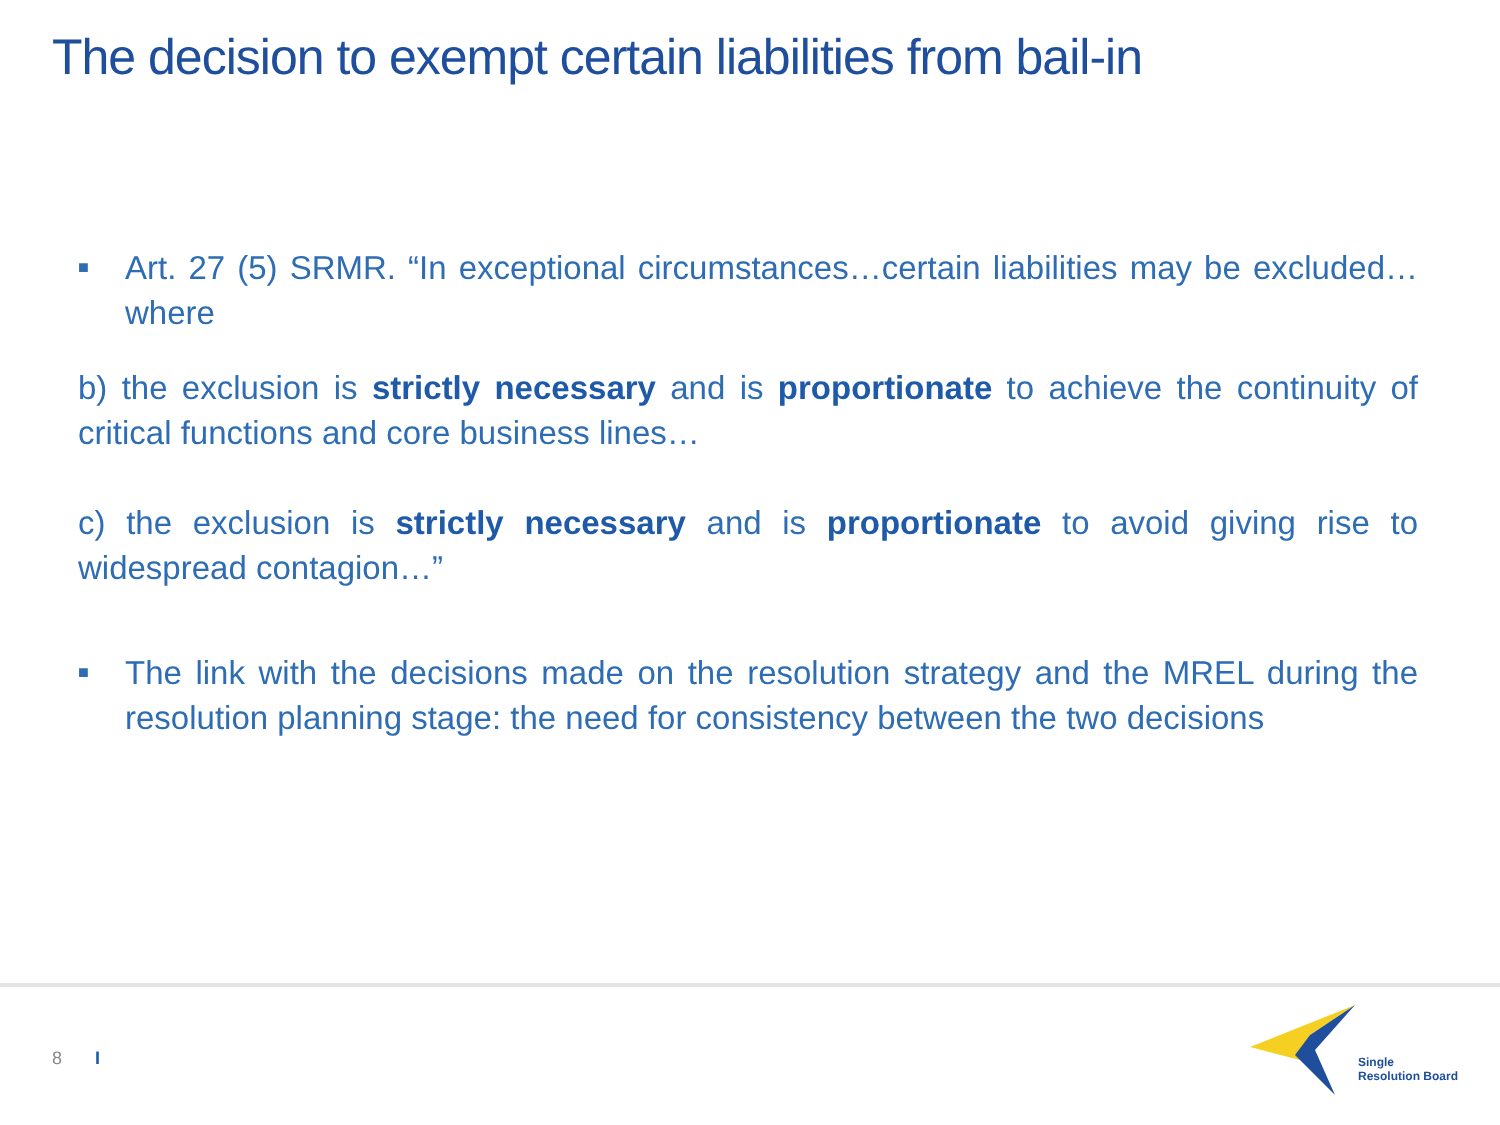The decision to exempt certain liabilities from bail-in
■
Art. 27 (5) SRMR. “In exceptional circumstances…certain liabilities may be excluded…where
b) the exclusion is strictly necessary and is proportionate to achieve the continuity of critical functions and core business lines…
c) the exclusion is strictly necessary and is proportionate to avoid giving rise to widespread contagion…”
■
The link with the decisions made on the resolution strategy and the MREL during the resolution planning stage: the need for consistency between the two decisions
8 I
Single
Resolution Board